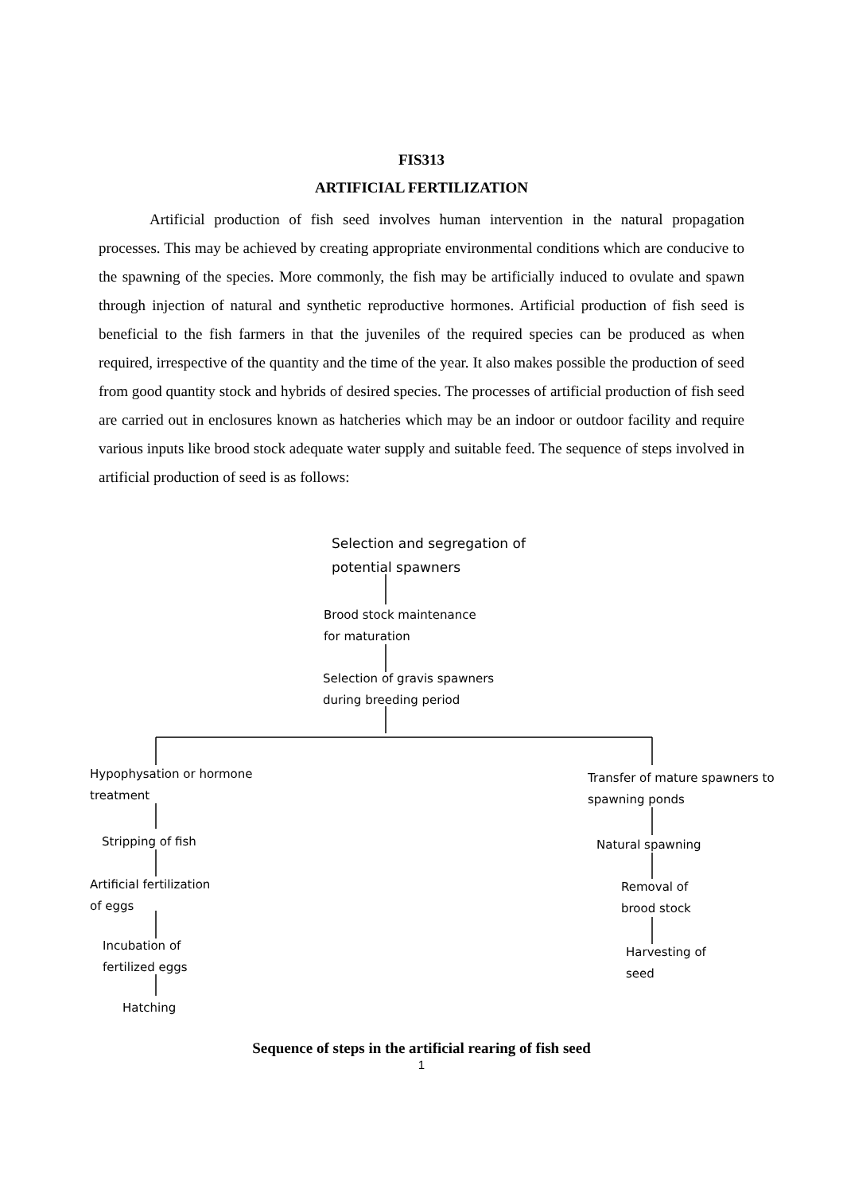FIS313
ARTIFICIAL FERTILIZATION
Artificial production of fish seed involves human intervention in the natural propagation processes. This may be achieved by creating appropriate environmental conditions which are conducive to the spawning of the species. More commonly, the fish may be artificially induced to ovulate and spawn through injection of natural and synthetic reproductive hormones. Artificial production of fish seed is beneficial to the fish farmers in that the juveniles of the required species can be produced as when required, irrespective of the quantity and the time of the year. It also makes possible the production of seed from good quantity stock and hybrids of desired species. The processes of artificial production of fish seed are carried out in enclosures known as hatcheries which may be an indoor or outdoor facility and require various inputs like brood stock adequate water supply and suitable feed. The sequence of steps involved in artificial production of seed is as follows:
Selection and segregation of
potential spawners
Brood stock maintenance
for maturation
Selection of gravis spawners
during breeding period
Hypophysation or hormone
treatment
Stripping of fish
Artificial fertilization
of eggs
Incubation of
fertilized eggs
Hatching
Transfer of mature spawners to
spawning ponds
Natural spawning
Removal of
brood stock
Harvesting of
seed
Sequence of steps in the artificial rearing of fish seed
1